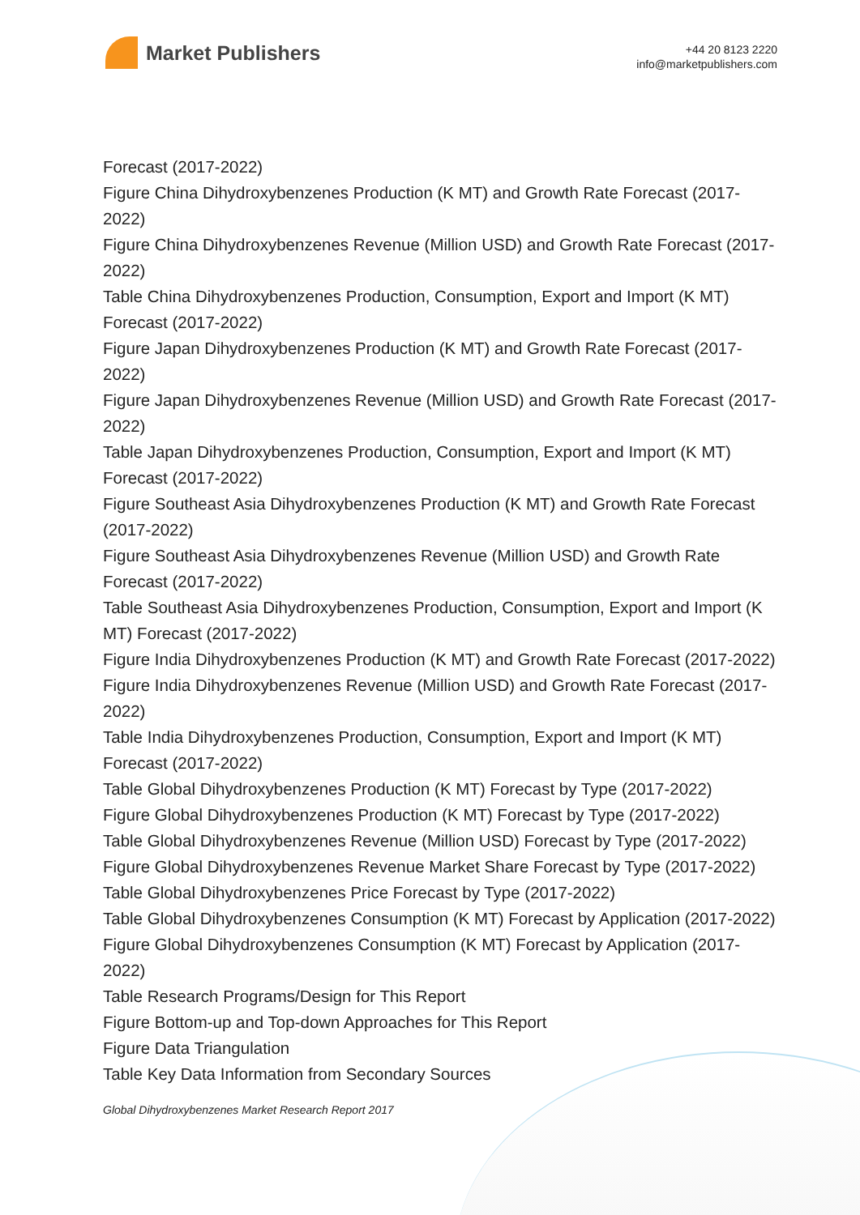Market Publishers
+44 20 8123 2220
info@marketpublishers.com
Forecast (2017-2022)
Figure China Dihydroxybenzenes Production (K MT) and Growth Rate Forecast (2017-2022)
Figure China Dihydroxybenzenes Revenue (Million USD) and Growth Rate Forecast (2017-2022)
Table China Dihydroxybenzenes Production, Consumption, Export and Import (K MT) Forecast (2017-2022)
Figure Japan Dihydroxybenzenes Production (K MT) and Growth Rate Forecast (2017-2022)
Figure Japan Dihydroxybenzenes Revenue (Million USD) and Growth Rate Forecast (2017-2022)
Table Japan Dihydroxybenzenes Production, Consumption, Export and Import (K MT) Forecast (2017-2022)
Figure Southeast Asia Dihydroxybenzenes Production (K MT) and Growth Rate Forecast (2017-2022)
Figure Southeast Asia Dihydroxybenzenes Revenue (Million USD) and Growth Rate Forecast (2017-2022)
Table Southeast Asia Dihydroxybenzenes Production, Consumption, Export and Import (K MT) Forecast (2017-2022)
Figure India Dihydroxybenzenes Production (K MT) and Growth Rate Forecast (2017-2022)
Figure India Dihydroxybenzenes Revenue (Million USD) and Growth Rate Forecast (2017-2022)
Table India Dihydroxybenzenes Production, Consumption, Export and Import (K MT) Forecast (2017-2022)
Table Global Dihydroxybenzenes Production (K MT) Forecast by Type (2017-2022)
Figure Global Dihydroxybenzenes Production (K MT) Forecast by Type (2017-2022)
Table Global Dihydroxybenzenes Revenue (Million USD) Forecast by Type (2017-2022)
Figure Global Dihydroxybenzenes Revenue Market Share Forecast by Type (2017-2022)
Table Global Dihydroxybenzenes Price Forecast by Type (2017-2022)
Table Global Dihydroxybenzenes Consumption (K MT) Forecast by Application (2017-2022)
Figure Global Dihydroxybenzenes Consumption (K MT) Forecast by Application (2017-2022)
Table Research Programs/Design for This Report
Figure Bottom-up and Top-down Approaches for This Report
Figure Data Triangulation
Table Key Data Information from Secondary Sources
Global Dihydroxybenzenes Market Research Report 2017